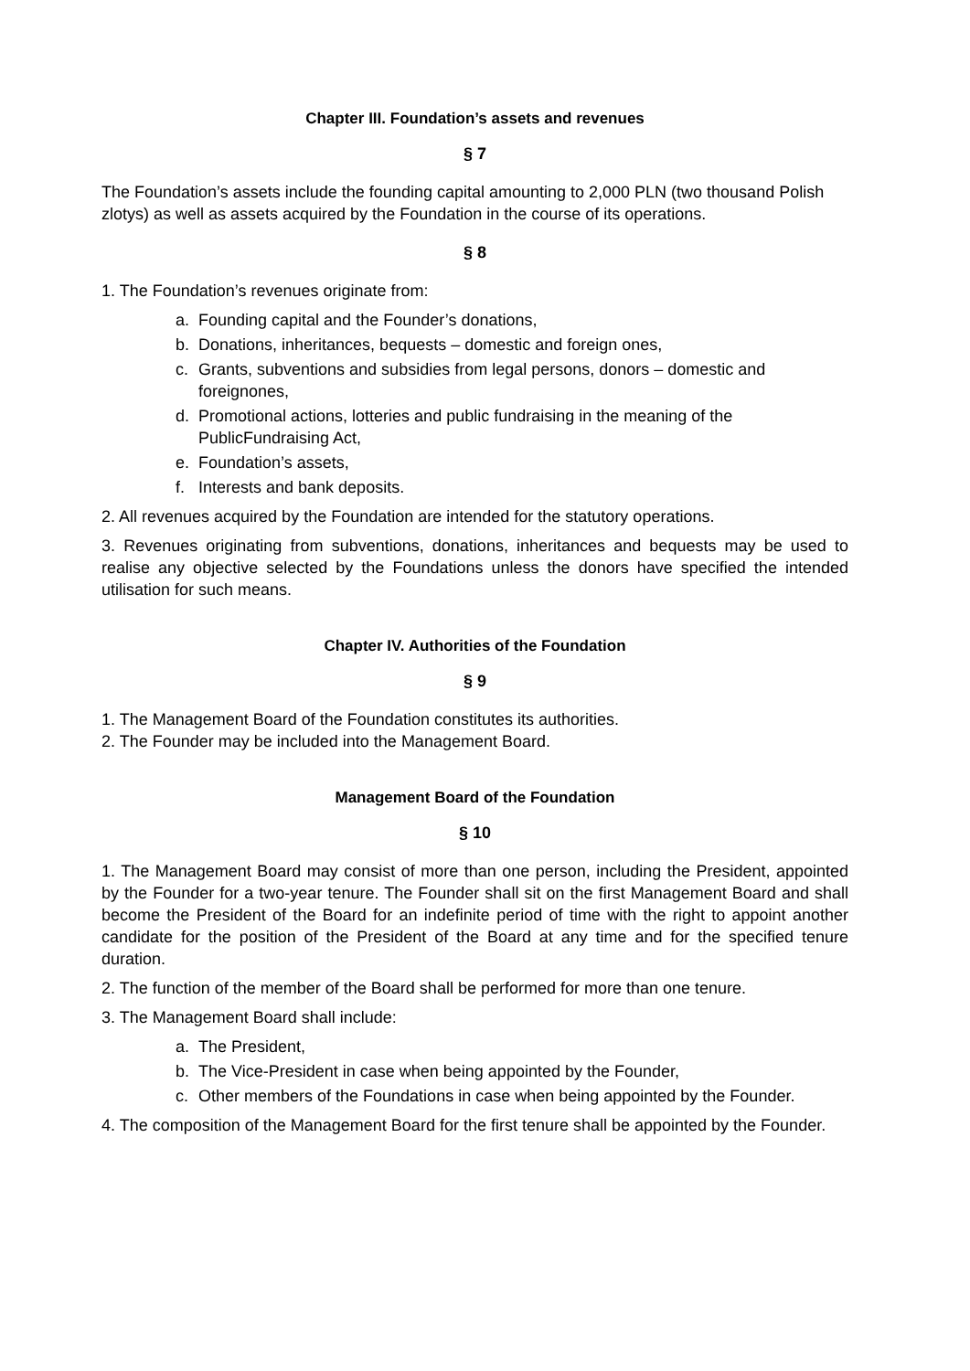Chapter III. Foundation’s assets and revenues
§ 7
The Foundation’s assets include the founding capital amounting to 2,000 PLN (two thousand Polish zlotys) as well as assets acquired by the Foundation in the course of its operations.
§ 8
1. The Foundation’s revenues originate from:
a. Founding capital and the Founder’s donations,
b. Donations, inheritances, bequests – domestic and foreign ones,
c. Grants, subventions and subsidies from legal persons, donors – domestic and foreignones,
d. Promotional actions, lotteries and public fundraising in the meaning of the PublicFundraising Act,
e. Foundation’s assets,
f. Interests and bank deposits.
2. All revenues acquired by the Foundation are intended for the statutory operations.
3. Revenues originating from subventions, donations, inheritances and bequests may be used to realise any objective selected by the Foundations unless the donors have specified the intended utilisation for such means.
Chapter IV. Authorities of the Foundation
§ 9
1. The Management Board of the Foundation constitutes its authorities.
2. The Founder may be included into the Management Board.
Management Board of the Foundation
§ 10
1. The Management Board may consist of more than one person, including the President, appointed by the Founder for a two-year tenure. The Founder shall sit on the first Management Board and shall become the President of the Board for an indefinite period of time with the right to appoint another candidate for the position of the President of the Board at any time and for the specified tenure duration.
2. The function of the member of the Board shall be performed for more than one tenure.
3. The Management Board shall include:
a. The President,
b. The Vice-President in case when being appointed by the Founder,
c. Other members of the Foundations in case when being appointed by the Founder.
4. The composition of the Management Board for the first tenure shall be appointed by the Founder.